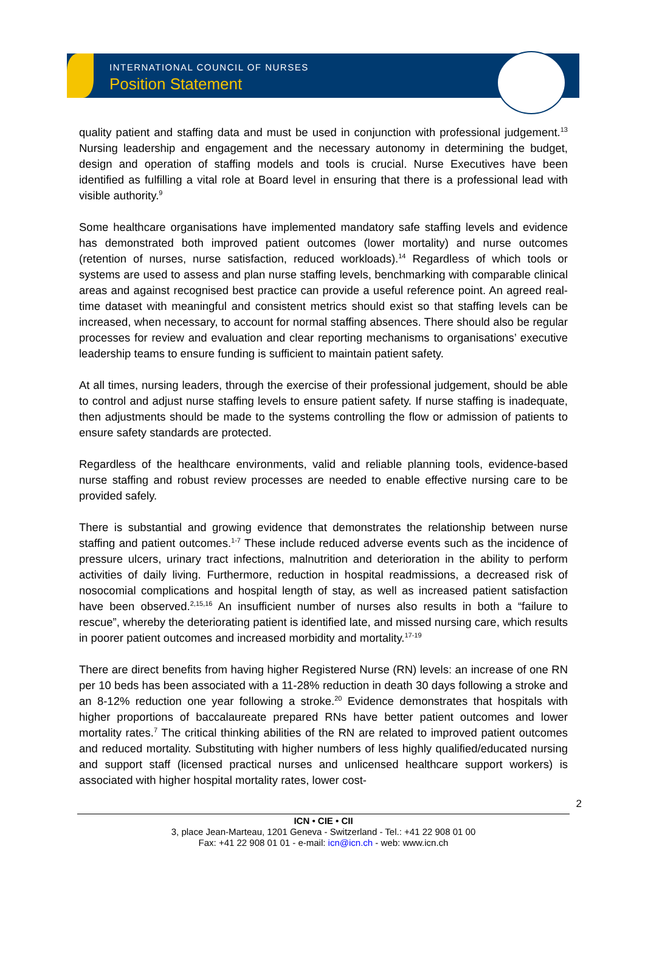INTERNATIONAL COUNCIL OF NURSES
Position Statement
quality patient and staffing data and must be used in conjunction with professional judgement.<sup>13</sup> Nursing leadership and engagement and the necessary autonomy in determining the budget, design and operation of staffing models and tools is crucial. Nurse Executives have been identified as fulfilling a vital role at Board level in ensuring that there is a professional lead with visible authority.<sup>9</sup>
Some healthcare organisations have implemented mandatory safe staffing levels and evidence has demonstrated both improved patient outcomes (lower mortality) and nurse outcomes (retention of nurses, nurse satisfaction, reduced workloads).<sup>14</sup> Regardless of which tools or systems are used to assess and plan nurse staffing levels, benchmarking with comparable clinical areas and against recognised best practice can provide a useful reference point. An agreed real-time dataset with meaningful and consistent metrics should exist so that staffing levels can be increased, when necessary, to account for normal staffing absences. There should also be regular processes for review and evaluation and clear reporting mechanisms to organisations’ executive leadership teams to ensure funding is sufficient to maintain patient safety.
At all times, nursing leaders, through the exercise of their professional judgement, should be able to control and adjust nurse staffing levels to ensure patient safety. If nurse staffing is inadequate, then adjustments should be made to the systems controlling the flow or admission of patients to ensure safety standards are protected.
Regardless of the healthcare environments, valid and reliable planning tools, evidence-based nurse staffing and robust review processes are needed to enable effective nursing care to be provided safely.
There is substantial and growing evidence that demonstrates the relationship between nurse staffing and patient outcomes.<sup>1-7</sup> These include reduced adverse events such as the incidence of pressure ulcers, urinary tract infections, malnutrition and deterioration in the ability to perform activities of daily living. Furthermore, reduction in hospital readmissions, a decreased risk of nosocomial complications and hospital length of stay, as well as increased patient satisfaction have been observed.<sup>2,15,16</sup> An insufficient number of nurses also results in both a “failure to rescue”, whereby the deteriorating patient is identified late, and missed nursing care, which results in poorer patient outcomes and increased morbidity and mortality.<sup>17-19</sup>
There are direct benefits from having higher Registered Nurse (RN) levels: an increase of one RN per 10 beds has been associated with a 11-28% reduction in death 30 days following a stroke and an 8-12% reduction one year following a stroke.<sup>20</sup> Evidence demonstrates that hospitals with higher proportions of baccalaureate prepared RNs have better patient outcomes and lower mortality rates.<sup>7</sup> The critical thinking abilities of the RN are related to improved patient outcomes and reduced mortality. Substituting with higher numbers of less highly qualified/educated nursing and support staff (licensed practical nurses and unlicensed healthcare support workers) is associated with higher hospital mortality rates, lower cost-
2
ICN • CIE • CII
3, place Jean-Marteau, 1201 Geneva - Switzerland - Tel.: +41 22 908 01 00
Fax: +41 22 908 01 01 - e-mail: icn@icn.ch - web: www.icn.ch